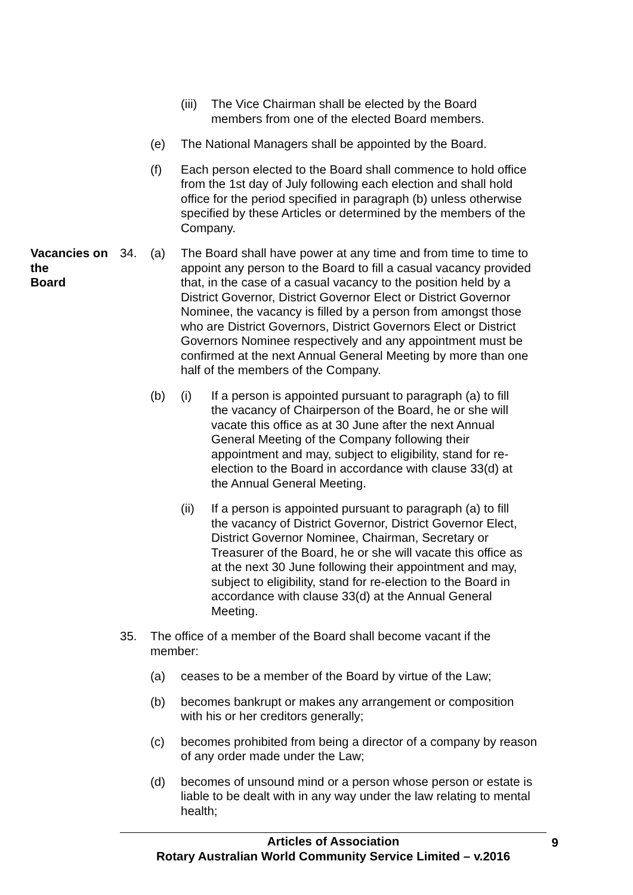(iii)
The Vice Chairman shall be elected by the Board members from one of the elected Board members.
(e) The National Managers shall be appointed by the Board.
(f) Each person elected to the Board shall commence to hold office from the 1st day of July following each election and shall hold office for the period specified in paragraph (b) unless otherwise specified by these Articles or determined by the members of the Company.
Vacancies on the
Board
34. (a) The Board shall have power at any time and from time to time to appoint any person to the Board to fill a casual vacancy provided that, in the case of a casual vacancy to the position held by a District Governor, District Governor Elect or District Governor Nominee, the vacancy is filled by a person from amongst those who are District Governors, District Governors Elect or District Governors Nominee respectively and any appointment must be confirmed at the next Annual General Meeting by more than one half of the members of the Company.
(b) (i) If a person is appointed pursuant to paragraph (a) to fill the vacancy of Chairperson of the Board, he or she will vacate this office as at 30 June after the next Annual General Meeting of the Company following their appointment and may, subject to eligibility, stand for re-election to the Board in accordance with clause 33(d) at the Annual General Meeting.
(ii) If a person is appointed pursuant to paragraph (a) to fill the vacancy of District Governor, District Governor Elect, District Governor Nominee, Chairman, Secretary or Treasurer of the Board, he or she will vacate this office as at the next 30 June following their appointment and may, subject to eligibility, stand for re-election to the Board in accordance with clause 33(d) at the Annual General Meeting.
35. The office of a member of the Board shall become vacant if the member:
(a) ceases to be a member of the Board by virtue of the Law;
(b) becomes bankrupt or makes any arrangement or composition with his or her creditors generally;
(c) becomes prohibited from being a director of a company by reason of any order made under the Law;
(d) becomes of unsound mind or a person whose person or estate is liable to be dealt with in any way under the law relating to mental health;
Articles of Association 9
Rotary Australian World Community Service Limited – v.2016